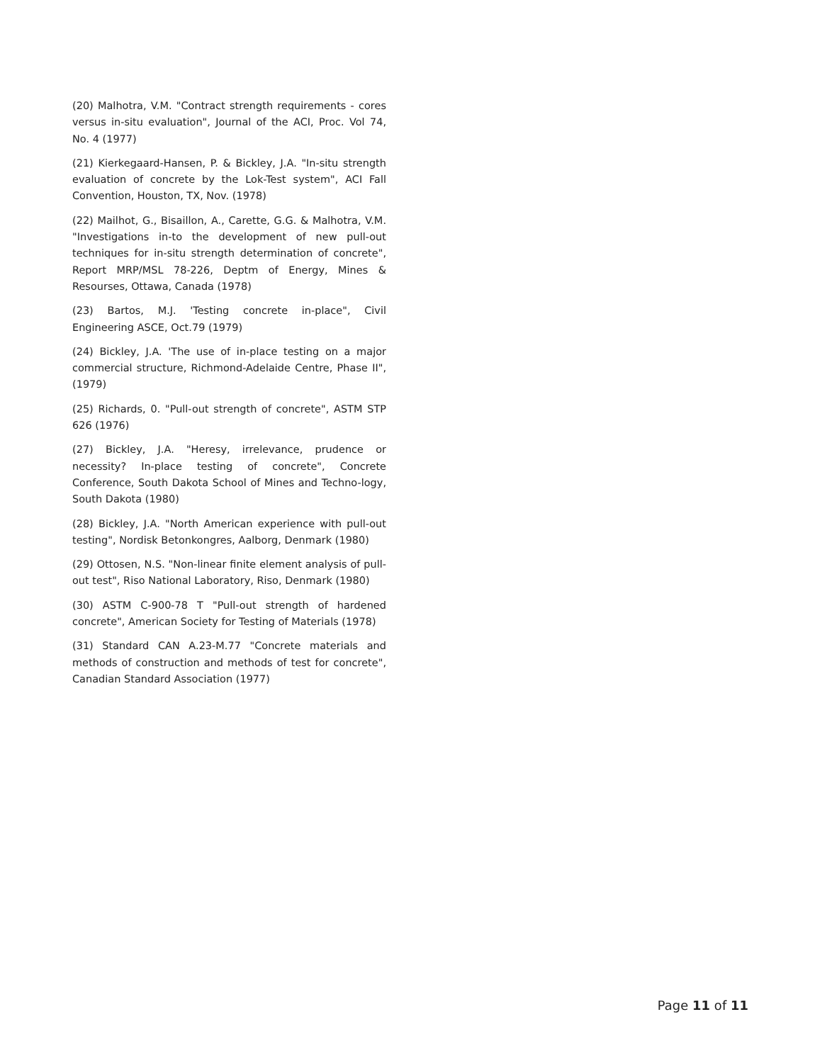(20) Malhotra, V.M. "Contract strength requirements - cores versus in-situ evaluation", Journal of the ACI, Proc. Vol 74, No. 4 (1977)
(21) Kierkegaard-Hansen, P. & Bickley, J.A. "In-situ strength evaluation of concrete by the Lok-Test system", ACI Fall Convention, Houston, TX, Nov. (1978)
(22) Mailhot, G., Bisaillon, A., Carette, G.G. & Malhotra, V.M. "Investigations in-to the development of new pull-out techniques for in-situ strength determination of concrete", Report MRP/MSL 78-226, Deptm of Energy, Mines & Resourses, Ottawa, Canada (1978)
(23) Bartos, M.J. 'Testing concrete in-place", Civil Engineering ASCE, Oct.79 (1979)
(24) Bickley, J.A. 'The use of in-place testing on a major commercial structure, Richmond-Adelaide Centre, Phase II", (1979)
(25) Richards, 0. "Pull-out strength of concrete", ASTM STP 626 (1976)
(27) Bickley, J.A. "Heresy, irrelevance, prudence or necessity? In-place testing of concrete", Concrete Conference, South Dakota School of Mines and Techno-logy, South Dakota (1980)
(28) Bickley, J.A. "North American experience with pull-out testing", Nordisk Betonkongres, Aalborg, Denmark (1980)
(29) Ottosen, N.S. "Non-linear finite element analysis of pull-out test", Riso National Laboratory, Riso, Denmark (1980)
(30) ASTM C-900-78 T "Pull-out strength of hardened concrete", American Society for Testing of Materials (1978)
(31) Standard CAN A.23-M.77 "Concrete materials and methods of construction and methods of test for concrete", Canadian Standard Association (1977)
Page 11 of 11